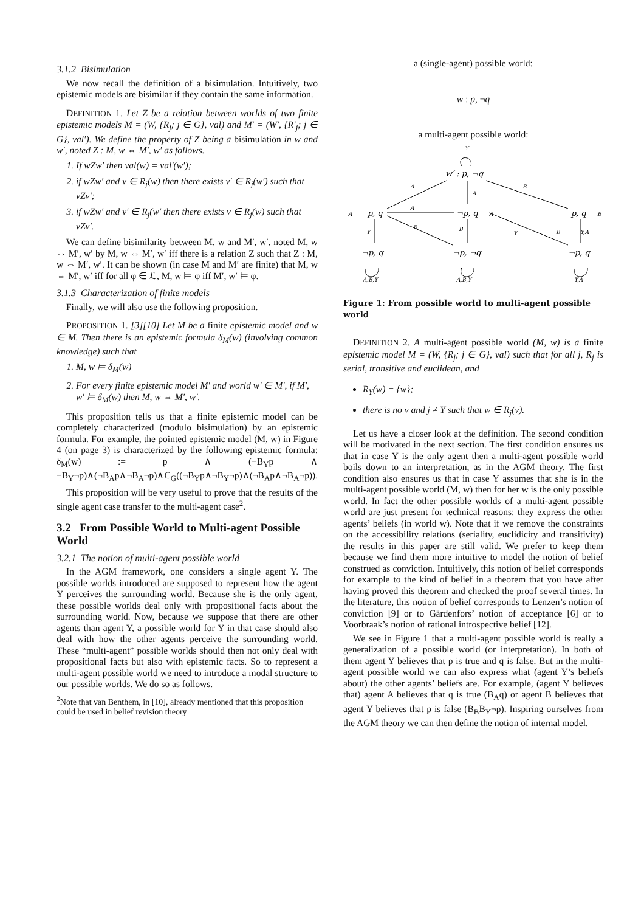3.1.2 Bisimulation
We now recall the definition of a bisimulation. Intuitively, two epistemic models are bisimilar if they contain the same information.
DEFINITION 1. Let Z be a relation between worlds of two finite epistemic models M = (W, {R<sub>j</sub>; j ∈ G}, val) and M′ = (W′, {R′<sub>j</sub>; j ∈ G}, val′). We define the property of Z being a bisimulation in w and w′, noted Z : M, w ⇔ M′, w′ as follows.
1. If wZw′ then val(w) = val′(w′);
2. if wZw′ and v ∈ R<sub>j</sub>(w) then there exists v′ ∈ R<sub>j</sub>(w′) such that vZv′;
3. if wZw′ and v′ ∈ R<sub>j</sub>(w′ then there exists v ∈ R<sub>j</sub>(w) such that vZv′.
We can define bisimilarity between M, w and M′, w′, noted M, w ⇔ M′, w′ by M, w ⇔ M′, w′ iff there is a relation Z such that Z : M, w ⇔ M′, w′. It can be shown (in case M and M′ are finite) that M, w ⇔ M′, w′ iff for all φ ∈ ℒ, M, w ⊨ φ iff M′, w′ ⊨ φ.
3.1.3 Characterization of finite models
Finally, we will also use the following proposition.
PROPOSITION 1. [3][10] Let M be a finite epistemic model and w ∈ M. Then there is an epistemic formula δ<sub>M</sub>(w) (involving common knowledge) such that
1. M, w ⊨ δ<sub>M</sub>(w)
2. For every finite epistemic model M′ and world w′ ∈ M′, if M′, w′ ⊨ δ<sub>M</sub>(w) then M, w ⇔ M′, w′.
This proposition tells us that a finite epistemic model can be completely characterized (modulo bisimulation) by an epistemic formula. For example, the pointed epistemic model (M, w) in Figure 4 (on page 3) is characterized by the following epistemic formula: δ<sub>M</sub>(w) := p ∧ (¬B<sub>Y</sub>p ∧ ¬B<sub>Y</sub>¬p)∧(¬B<sub>A</sub>p∧¬B<sub>A</sub>¬p)∧C<sub>G</sub>((¬B<sub>Y</sub>p∧¬B<sub>Y</sub>¬p)∧(¬B<sub>A</sub>p∧¬B<sub>A</sub>¬p)).
This proposition will be very useful to prove that the results of the single agent case transfer to the multi-agent case<sup>2</sup>.
3.2 From Possible World to Multi-agent Possible World
3.2.1 The notion of multi-agent possible world
In the AGM framework, one considers a single agent Y. The possible worlds introduced are supposed to represent how the agent Y perceives the surrounding world. Because she is the only agent, these possible worlds deal only with propositional facts about the surrounding world. Now, because we suppose that there are other agents than agent Y, a possible world for Y in that case should also deal with how the other agents perceive the surrounding world. These “multi-agent” possible worlds should then not only deal with propositional facts but also with epistemic facts. So to represent a multi-agent possible world we need to introduce a modal structure to our possible worlds. We do so as follows.
<sup>2</sup> Note that van Benthem, in [10], already mentioned that this proposition could be used in belief revision theory
a (single-agent) possible world:
w : p, ¬q
a multi-agent possible world:
Y
w′ : p, ¬q
p, q
A
¬p, q
A
p, q
B
¬p, q
¬p, ¬q
¬p, q
A,B,Y
A,B,Y
Y,A
A
B
A
A
B
B
Y
Y
B
Y,A
Figure 1: From possible world to multi-agent possible world
DEFINITION 2. A multi-agent possible world (M, w) is a finite epistemic model M = (W, {R<sub>j</sub>; j ∈ G}, val) such that for all j, R<sub>j</sub> is serial, transitive and euclidean, and
R<sub>Y</sub>(w) = {w};
there is no v and j ≠ Y such that w ∈ R<sub>j</sub>(v).
Let us have a closer look at the definition. The second condition will be motivated in the next section. The first condition ensures us that in case Y is the only agent then a multi-agent possible world boils down to an interpretation, as in the AGM theory. The first condition also ensures us that in case Y assumes that she is in the multi-agent possible world (M, w) then for her w is the only possible world. In fact the other possible worlds of a multi-agent possible world are just present for technical reasons: they express the other agents’ beliefs (in world w). Note that if we remove the constraints on the accessibility relations (seriality, euclidicity and transitivity) the results in this paper are still valid. We prefer to keep them because we find them more intuitive to model the notion of belief construed as conviction. Intuitively, this notion of belief corresponds for example to the kind of belief in a theorem that you have after having proved this theorem and checked the proof several times. In the literature, this notion of belief corresponds to Lenzen’s notion of conviction [9] or to Gärdenfors’ notion of acceptance [6] or to Voorbraak’s notion of rational introspective belief [12].
We see in Figure 1 that a multi-agent possible world is really a generalization of a possible world (or interpretation). In both of them agent Y believes that p is true and q is false. But in the multi-agent possible world we can also express what (agent Y’s beliefs about) the other agents’ beliefs are. For example, (agent Y believes that) agent A believes that q is true (B<sub>A</sub>q) or agent B believes that agent Y believes that p is false (B<sub>B</sub>B<sub>Y</sub>¬p). Inspiring ourselves from the AGM theory we can then define the notion of internal model.